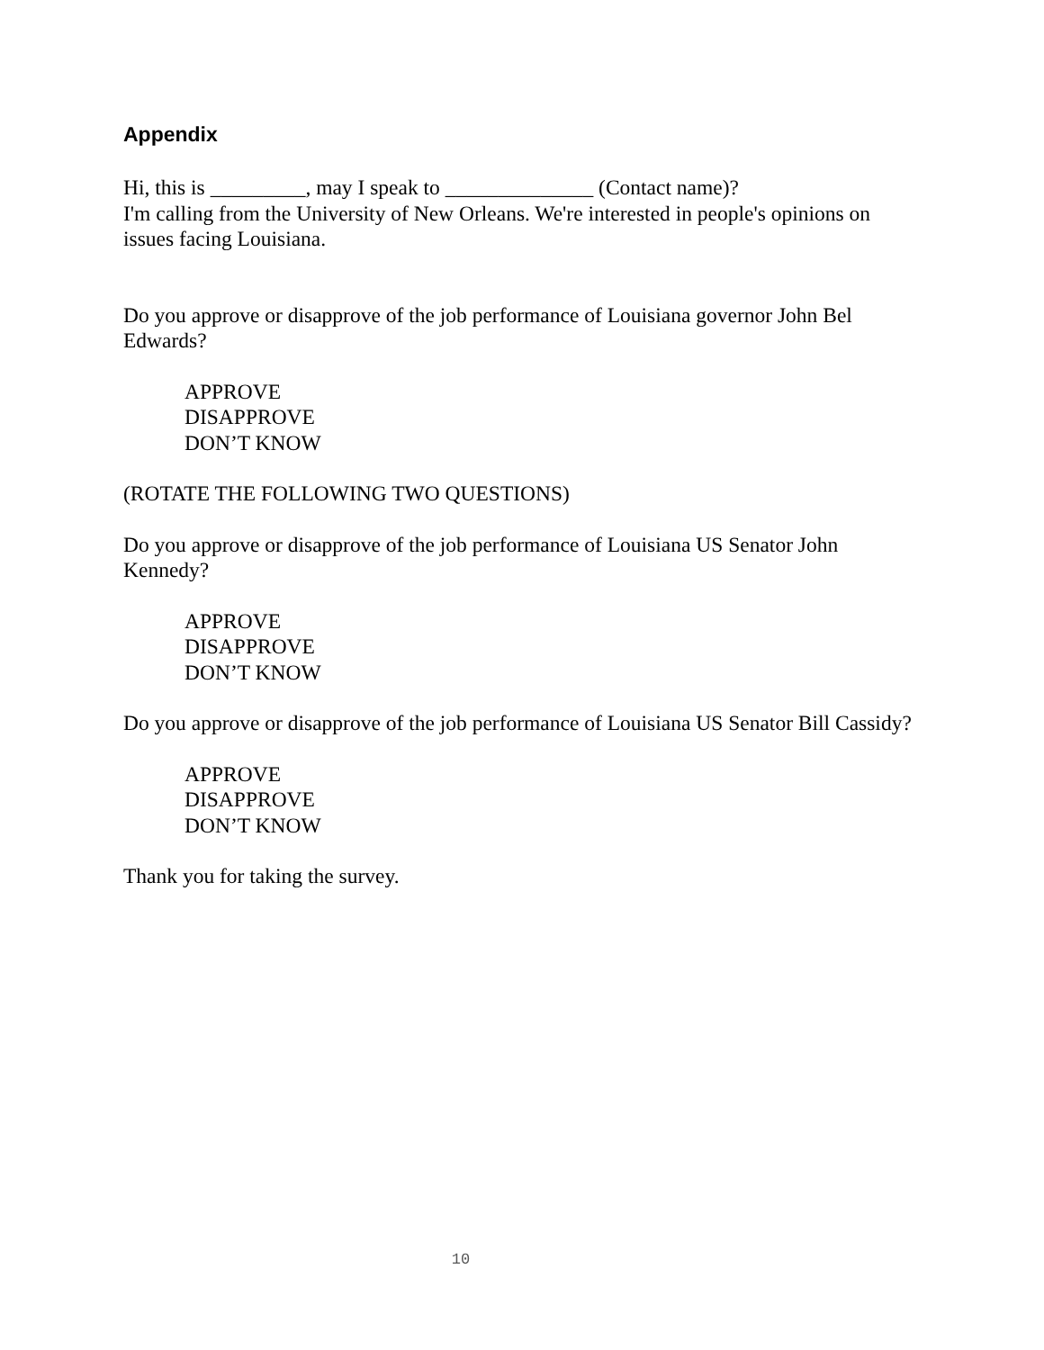Appendix
Hi, this is _________, may I speak to ______________ (Contact name)?
I'm calling from the University of New Orleans. We're interested in people's opinions on issues facing Louisiana.
Do you approve or disapprove of the job performance of Louisiana governor John Bel Edwards?
APPROVE
DISAPPROVE
DON’T KNOW
(ROTATE THE FOLLOWING TWO QUESTIONS)
Do you approve or disapprove of the job performance of Louisiana US Senator John Kennedy?
APPROVE
DISAPPROVE
DON’T KNOW
Do you approve or disapprove of the job performance of Louisiana US Senator Bill Cassidy?
APPROVE
DISAPPROVE
DON’T KNOW
Thank you for taking the survey.
10